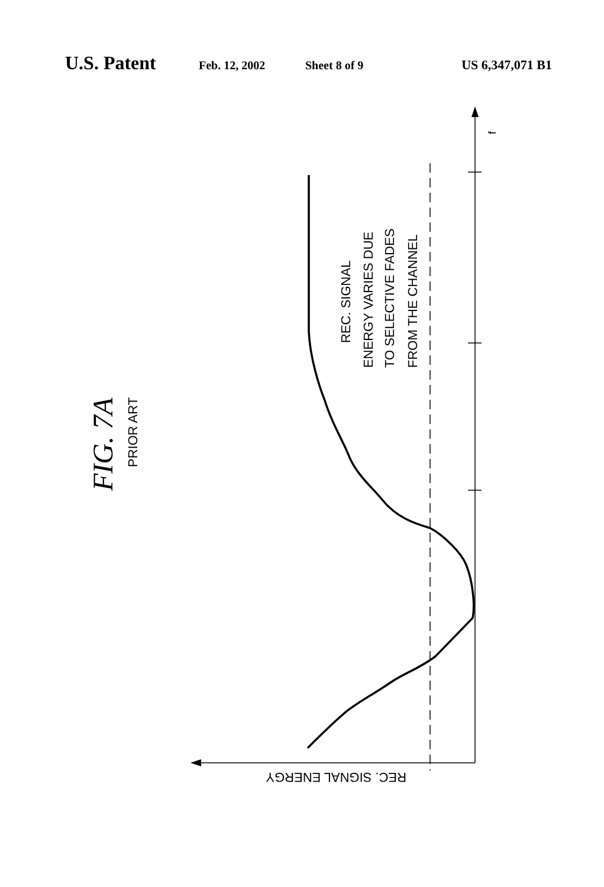U.S. Patent Feb. 12, 2002 Sheet 8 of 9 US 6,347,071 B1
f
FIG. 7A
PRIOR ART
REC. SIGNAL
ENERGY VARIES DUE
TO SELECTIVE FADES
FROM THE CHANNEL
REC. SIGNAL ENERGY